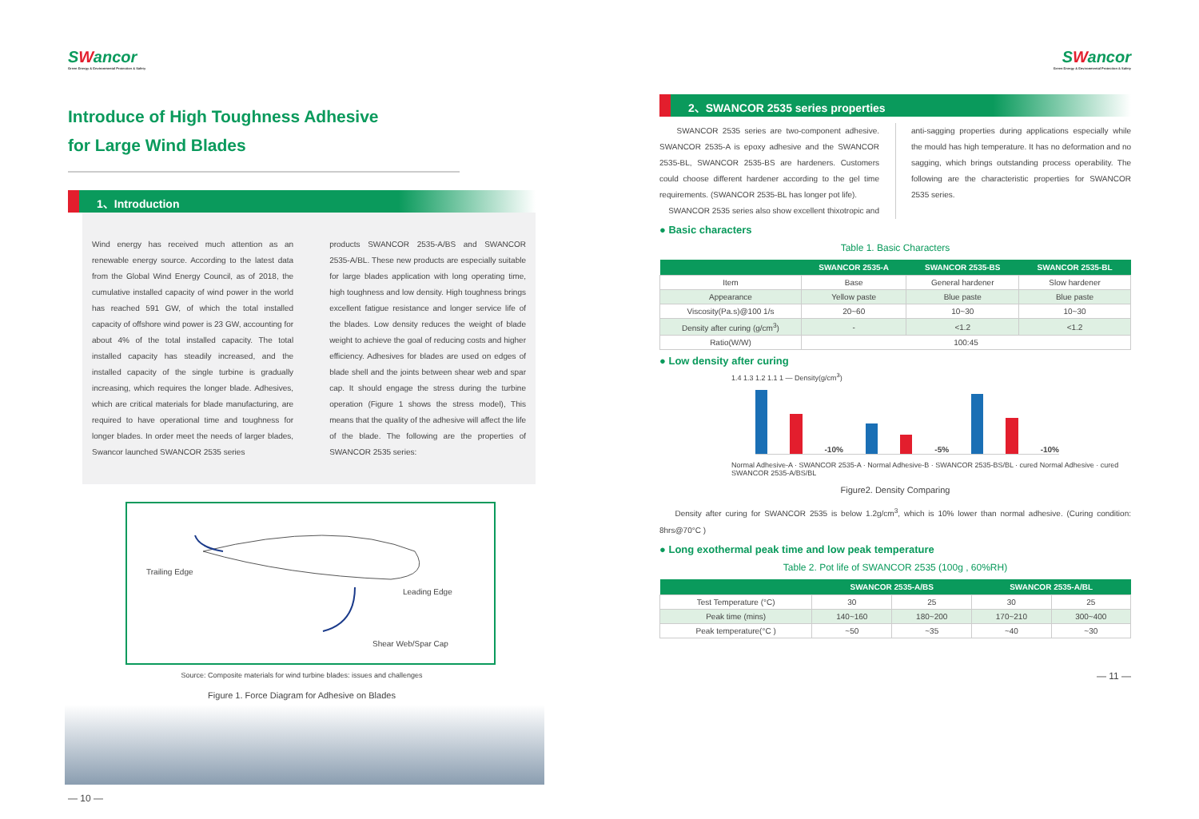SWancor
Green Energy & Environmental Protection & Safety
Introduce of High Toughness Adhesive
for Large Wind Blades
1、Introduction
Wind energy has received much attention as an renewable energy source. According to the latest data from the Global Wind Energy Council, as of 2018, the cumulative installed capacity of wind power in the world has reached 591 GW, of which the total installed capacity of offshore wind power is 23 GW, accounting for about 4% of the total installed capacity. The total installed capacity has steadily increased, and the installed capacity of the single turbine is gradually increasing, which requires the longer blade. Adhesives, which are critical materials for blade manufacturing, are required to have operational time and toughness for longer blades. In order meet the needs of larger blades, Swancor launched SWANCOR 2535 series
products SWANCOR 2535-A/BS and SWANCOR 2535-A/BL. These new products are especially suitable for large blades application with long operating time, high toughness and low density. High toughness brings excellent fatigue resistance and longer service life of the blades. Low density reduces the weight of blade weight to achieve the goal of reducing costs and higher efficiency. Adhesives for blades are used on edges of blade shell and the joints between shear web and spar cap. It should engage the stress during the turbine operation (Figure 1 shows the stress model), This means that the quality of the adhesive will affect the life of the blade. The following are the properties of SWANCOR 2535 series:
Trailing Edge
Leading Edge
Shear Web/Spar Cap
Source: Composite materials for wind turbine blades: issues and challenges
Figure 1. Force Diagram for Adhesive on Blades
— 10 —
SWancor
Green Energy & Environmental Protection & Safety
2、SWANCOR 2535 series properties
SWANCOR 2535 series are two-component adhesive. SWANCOR 2535-A is epoxy adhesive and the SWANCOR 2535-BL, SWANCOR 2535-BS are hardeners. Customers could choose different hardener according to the gel time requirements. (SWANCOR 2535-BL has longer pot life).
SWANCOR 2535 series also show excellent thixotropic and anti-sagging properties during applications especially while the mould has high temperature. It has no deformation and no sagging, which brings outstanding process operability. The following are the characteristic properties for SWANCOR 2535 series.
● Basic characters
Table 1. Basic Characters
| | SWANCOR 2535-A | SWANCOR 2535-BS | SWANCOR 2535-BL |
| --- | --- | --- | --- |
| Item | Base | General hardener | Slow hardener |
| Appearance | Yellow paste | Blue paste | Blue paste |
| Viscosity(Pa.s)@100 1/s | 20~60 | 10~30 | 10~30 |
| Density after curing (g/cm<sup>3</sup>) | - | <1.2 | <1.2 |
| Ratio(W/W) | 100:45 | | |
● Low density after curing
1.4 1.3 1.2 1.1 1 — Density(g/cm<sup>3</sup>)
-10%
-5%
-10%
Normal Adhesive-A · SWANCOR 2535-A · Normal Adhesive-B · SWANCOR 2535-BS/BL · cured Normal Adhesive · cured SWANCOR 2535-A/BS/BL
Figure2. Density Comparing
Density after curing for SWANCOR 2535 is below 1.2g/cm<sup>3</sup>, which is 10% lower than normal adhesive. (Curing condition: 8hrs@70°C )
● Long exothermal peak time and low peak temperature
Table 2. Pot life of SWANCOR 2535 (100g , 60%RH)
| | SWANCOR 2535-A/BS | | SWANCOR 2535-A/BL | |
| --- | --- | --- | --- | --- |
| Test Temperature (°C) | 30 | 25 | 30 | 25 |
| Peak time (mins) | 140~160 | 180~200 | 170~210 | 300~400 |
| Peak temperature(°C ) | ~50 | ~35 | ~40 | ~30 |
— 11 —